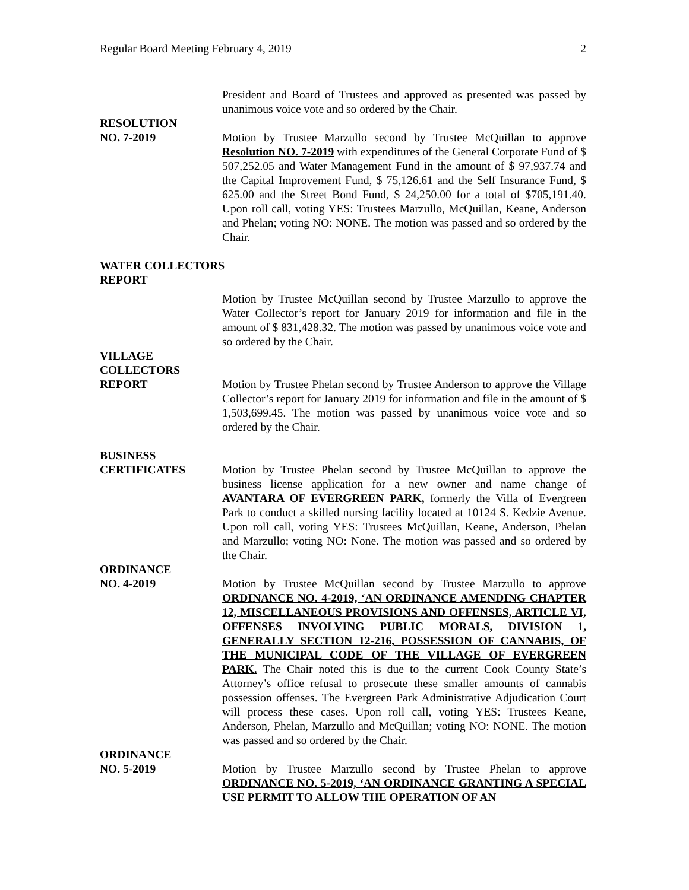Regular Board Meeting February 4, 2019 2
President and Board of Trustees and approved as presented was passed by unanimous voice vote and so ordered by the Chair.
RESOLUTION
NO. 7-2019
Motion by Trustee Marzullo second by Trustee McQuillan to approve Resolution NO. 7-2019 with expenditures of the General Corporate Fund of $ 507,252.05 and Water Management Fund in the amount of $ 97,937.74 and the Capital Improvement Fund, $ 75,126.61 and the Self Insurance Fund, $ 625.00 and the Street Bond Fund, $ 24,250.00 for a total of $705,191.40. Upon roll call, voting YES: Trustees Marzullo, McQuillan, Keane, Anderson and Phelan; voting NO: NONE. The motion was passed and so ordered by the Chair.
WATER COLLECTORS
REPORT
Motion by Trustee McQuillan second by Trustee Marzullo to approve the Water Collector’s report for January 2019 for information and file in the amount of $ 831,428.32. The motion was passed by unanimous voice vote and so ordered by the Chair.
VILLAGE
COLLECTORS
REPORT
Motion by Trustee Phelan second by Trustee Anderson to approve the Village Collector’s report for January 2019 for information and file in the amount of $ 1,503,699.45. The motion was passed by unanimous voice vote and so ordered by the Chair.
BUSINESS
CERTIFICATES
Motion by Trustee Phelan second by Trustee McQuillan to approve the business license application for a new owner and name change of AVANTARA OF EVERGREEN PARK, formerly the Villa of Evergreen Park to conduct a skilled nursing facility located at 10124 S. Kedzie Avenue. Upon roll call, voting YES: Trustees McQuillan, Keane, Anderson, Phelan and Marzullo; voting NO: None. The motion was passed and so ordered by the Chair.
ORDINANCE
NO. 4-2019
Motion by Trustee McQuillan second by Trustee Marzullo to approve ORDINANCE NO. 4-2019, ‘AN ORDINANCE AMENDING CHAPTER 12, MISCELLANEOUS PROVISIONS AND OFFENSES, ARTICLE VI, OFFENSES INVOLVING PUBLIC MORALS, DIVISION 1, GENERALLY SECTION 12-216, POSSESSION OF CANNABIS, OF THE MUNICIPAL CODE OF THE VILLAGE OF EVERGREEN PARK. The Chair noted this is due to the current Cook County State’s Attorney’s office refusal to prosecute these smaller amounts of cannabis possession offenses. The Evergreen Park Administrative Adjudication Court will process these cases. Upon roll call, voting YES: Trustees Keane, Anderson, Phelan, Marzullo and McQuillan; voting NO: NONE. The motion was passed and so ordered by the Chair.
ORDINANCE
NO. 5-2019
Motion by Trustee Marzullo second by Trustee Phelan to approve ORDINANCE NO. 5-2019, ‘AN ORDINANCE GRANTING A SPECIAL USE PERMIT TO ALLOW THE OPERATION OF AN